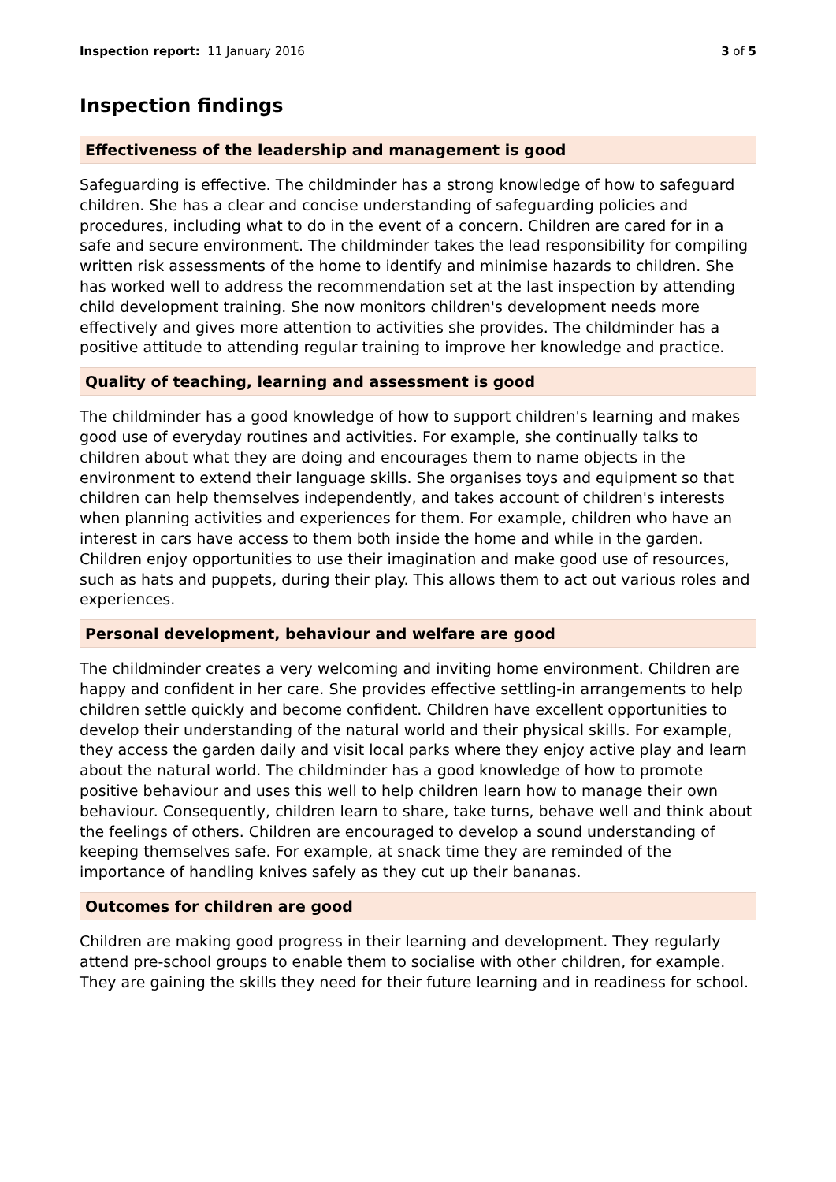Inspection report: 11 January 2016 3 of 5
Inspection findings
Effectiveness of the leadership and management is good
Safeguarding is effective. The childminder has a strong knowledge of how to safeguard children. She has a clear and concise understanding of safeguarding policies and procedures, including what to do in the event of a concern. Children are cared for in a safe and secure environment. The childminder takes the lead responsibility for compiling written risk assessments of the home to identify and minimise hazards to children. She has worked well to address the recommendation set at the last inspection by attending child development training. She now monitors children's development needs more effectively and gives more attention to activities she provides. The childminder has a positive attitude to attending regular training to improve her knowledge and practice.
Quality of teaching, learning and assessment is good
The childminder has a good knowledge of how to support children's learning and makes good use of everyday routines and activities. For example, she continually talks to children about what they are doing and encourages them to name objects in the environment to extend their language skills. She organises toys and equipment so that children can help themselves independently, and takes account of children's interests when planning activities and experiences for them. For example, children who have an interest in cars have access to them both inside the home and while in the garden. Children enjoy opportunities to use their imagination and make good use of resources, such as hats and puppets, during their play. This allows them to act out various roles and experiences.
Personal development, behaviour and welfare are good
The childminder creates a very welcoming and inviting home environment. Children are happy and confident in her care. She provides effective settling-in arrangements to help children settle quickly and become confident. Children have excellent opportunities to develop their understanding of the natural world and their physical skills. For example, they access the garden daily and visit local parks where they enjoy active play and learn about the natural world. The childminder has a good knowledge of how to promote positive behaviour and uses this well to help children learn how to manage their own behaviour. Consequently, children learn to share, take turns, behave well and think about the feelings of others. Children are encouraged to develop a sound understanding of keeping themselves safe. For example, at snack time they are reminded of the importance of handling knives safely as they cut up their bananas.
Outcomes for children are good
Children are making good progress in their learning and development. They regularly attend pre-school groups to enable them to socialise with other children, for example. They are gaining the skills they need for their future learning and in readiness for school.